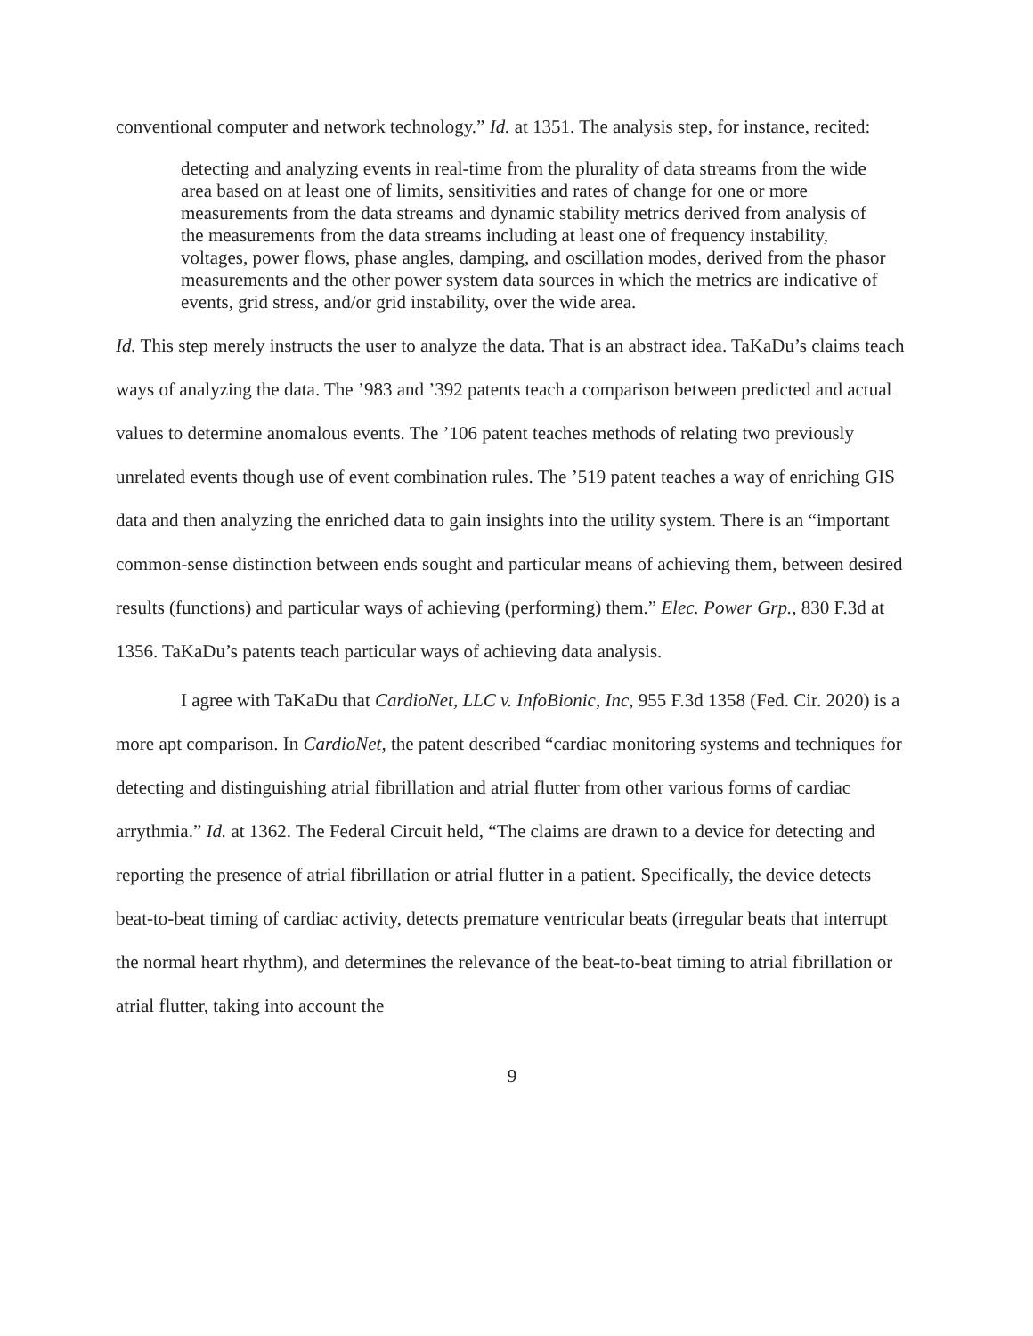conventional computer and network technology.” Id. at 1351. The analysis step, for instance, recited:
detecting and analyzing events in real-time from the plurality of data streams from the wide area based on at least one of limits, sensitivities and rates of change for one or more measurements from the data streams and dynamic stability metrics derived from analysis of the measurements from the data streams including at least one of frequency instability, voltages, power flows, phase angles, damping, and oscillation modes, derived from the phasor measurements and the other power system data sources in which the metrics are indicative of events, grid stress, and/or grid instability, over the wide area.
Id. This step merely instructs the user to analyze the data. That is an abstract idea. TaKaDu’s claims teach ways of analyzing the data. The ’983 and ’392 patents teach a comparison between predicted and actual values to determine anomalous events. The ’106 patent teaches methods of relating two previously unrelated events though use of event combination rules. The ’519 patent teaches a way of enriching GIS data and then analyzing the enriched data to gain insights into the utility system. There is an “important common-sense distinction between ends sought and particular means of achieving them, between desired results (functions) and particular ways of achieving (performing) them.” Elec. Power Grp., 830 F.3d at 1356. TaKaDu’s patents teach particular ways of achieving data analysis.
I agree with TaKaDu that CardioNet, LLC v. InfoBionic, Inc, 955 F.3d 1358 (Fed. Cir. 2020) is a more apt comparison. In CardioNet, the patent described “cardiac monitoring systems and techniques for detecting and distinguishing atrial fibrillation and atrial flutter from other various forms of cardiac arrythmia.” Id. at 1362. The Federal Circuit held, “The claims are drawn to a device for detecting and reporting the presence of atrial fibrillation or atrial flutter in a patient. Specifically, the device detects beat-to-beat timing of cardiac activity, detects premature ventricular beats (irregular beats that interrupt the normal heart rhythm), and determines the relevance of the beat-to-beat timing to atrial fibrillation or atrial flutter, taking into account the
9